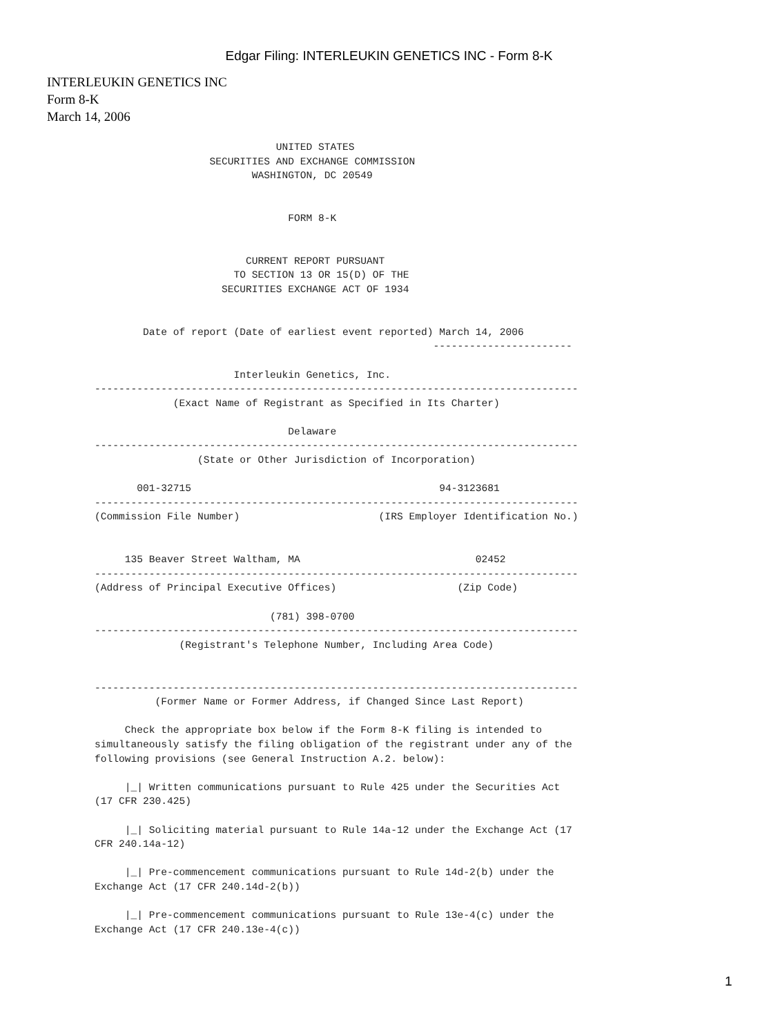Edgar Filing: INTERLEUKIN GENETICS INC - Form 8-K
INTERLEUKIN GENETICS INC
Form 8-K
March 14, 2006
                              UNITED STATES
                   SECURITIES AND EXCHANGE COMMISSION
                          WASHINGTON, DC 20549


                                FORM 8-K


                         CURRENT REPORT PURSUANT
                       TO SECTION 13 OR 15(D) OF THE
                     SECURITIES EXCHANGE ACT OF 1934


        Date of report (Date of earliest event reported) March 14, 2006
                                                        -----------------------

                       Interleukin Genetics, Inc.
--------------------------------------------------------------------------------
             (Exact Name of Registrant as Specified in Its Charter)

                                Delaware
--------------------------------------------------------------------------------
                 (State or Other Jurisdiction of Incorporation)

       001-32715                                         94-3123681
--------------------------------------------------------------------------------
(Commission File Number)                       (IRS Employer Identification No.)


     135 Beaver Street Waltham, MA                             02452
--------------------------------------------------------------------------------
(Address of Principal Executive Offices)                    (Zip Code)

                             (781) 398-0700
--------------------------------------------------------------------------------
              (Registrant's Telephone Number, Including Area Code)


--------------------------------------------------------------------------------
          (Former Name or Former Address, if Changed Since Last Report)

     Check the appropriate box below if the Form 8-K filing is intended to
simultaneously satisfy the filing obligation of the registrant under any of the
following provisions (see General Instruction A.2. below):

     |_| Written communications pursuant to Rule 425 under the Securities Act
(17 CFR 230.425)

     |_| Soliciting material pursuant to Rule 14a-12 under the Exchange Act (17
CFR 240.14a-12)

     |_| Pre-commencement communications pursuant to Rule 14d-2(b) under the
Exchange Act (17 CFR 240.14d-2(b))

     |_| Pre-commencement communications pursuant to Rule 13e-4(c) under the
Exchange Act (17 CFR 240.13e-4(c))
1